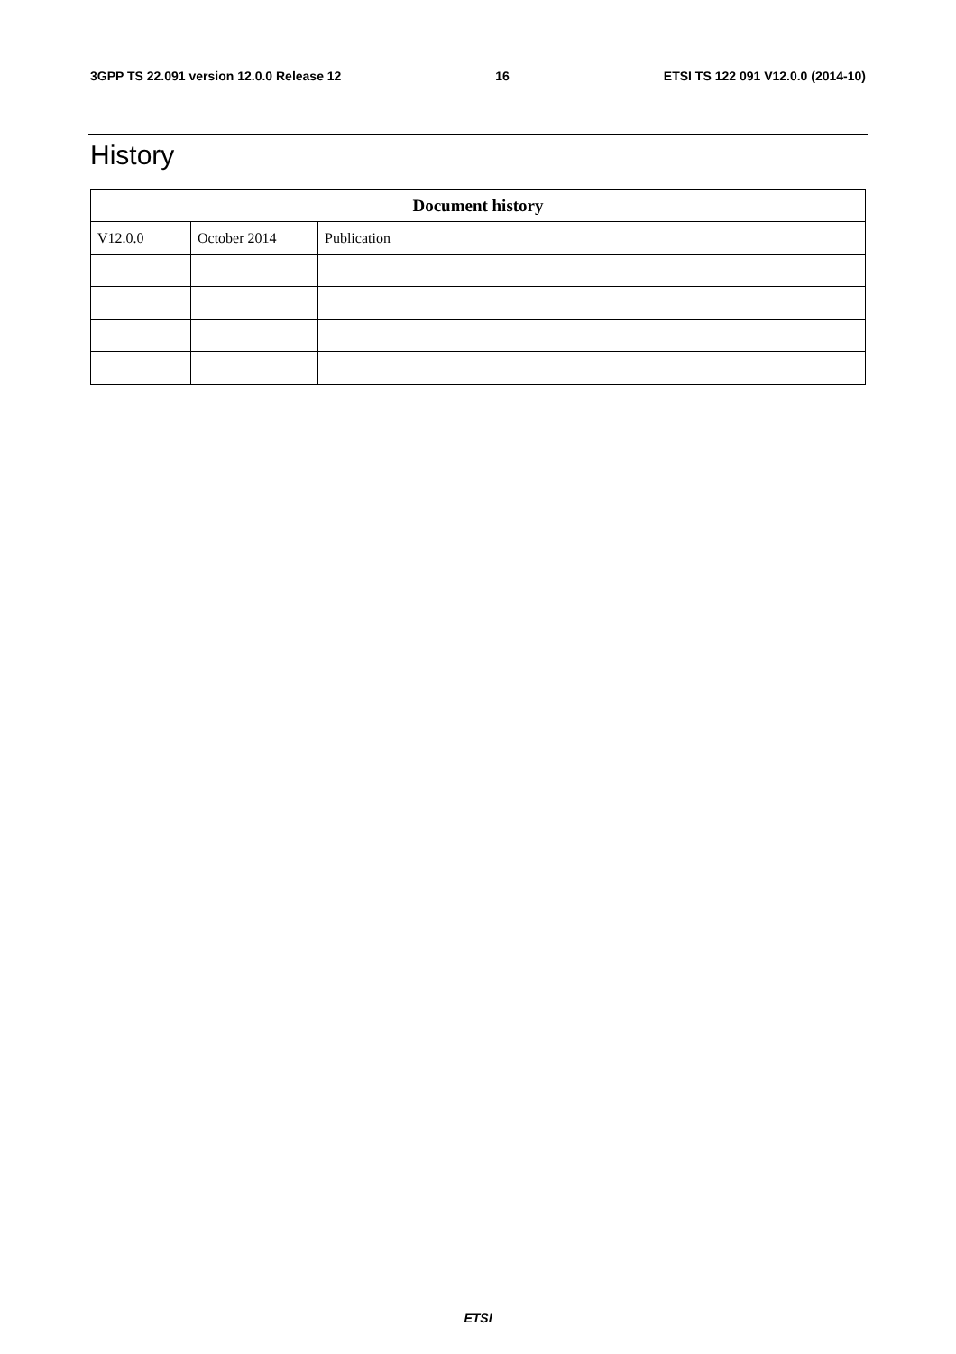3GPP TS 22.091 version 12.0.0 Release 12 16 ETSI TS 122 091 V12.0.0 (2014-10)
History
| Document history | | |
| --- | --- | --- |
| V12.0.0 | October 2014 | Publication |
ETSI